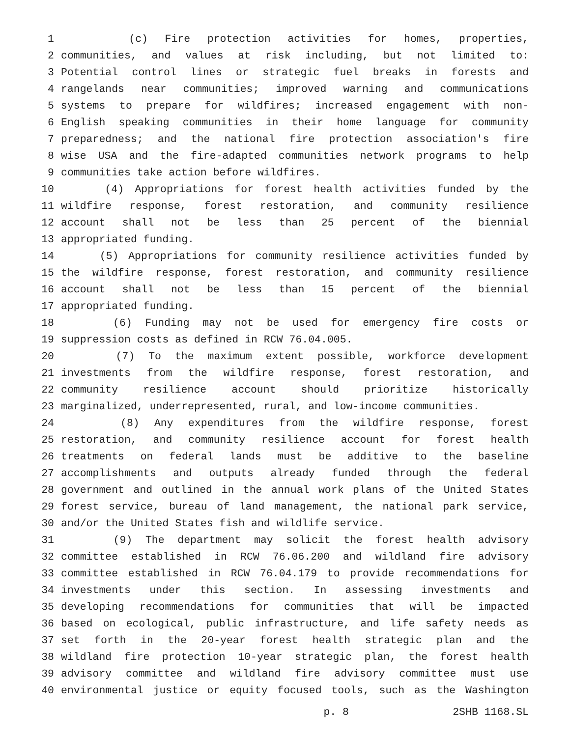1 (c) Fire protection activities for homes, properties,
2 communities, and values at risk including, but not limited to:
3 Potential control lines or strategic fuel breaks in forests and
4 rangelands near communities; improved warning and communications
5 systems to prepare for wildfires; increased engagement with non-
6 English speaking communities in their home language for community
7 preparedness; and the national fire protection association's fire
8 wise USA and the fire-adapted communities network programs to help
9 communities take action before wildfires.
10 (4) Appropriations for forest health activities funded by the
11 wildfire response, forest restoration, and community resilience
12 account shall not be less than 25 percent of the biennial
13 appropriated funding.
14 (5) Appropriations for community resilience activities funded by
15 the wildfire response, forest restoration, and community resilience
16 account shall not be less than 15 percent of the biennial
17 appropriated funding.
18 (6) Funding may not be used for emergency fire costs or
19 suppression costs as defined in RCW 76.04.005.
20 (7) To the maximum extent possible, workforce development
21 investments from the wildfire response, forest restoration, and
22 community resilience account should prioritize historically
23 marginalized, underrepresented, rural, and low-income communities.
24 (8) Any expenditures from the wildfire response, forest
25 restoration, and community resilience account for forest health
26 treatments on federal lands must be additive to the baseline
27 accomplishments and outputs already funded through the federal
28 government and outlined in the annual work plans of the United States
29 forest service, bureau of land management, the national park service,
30 and/or the United States fish and wildlife service.
31 (9) The department may solicit the forest health advisory
32 committee established in RCW 76.06.200 and wildland fire advisory
33 committee established in RCW 76.04.179 to provide recommendations for
34 investments under this section. In assessing investments and
35 developing recommendations for communities that will be impacted
36 based on ecological, public infrastructure, and life safety needs as
37 set forth in the 20-year forest health strategic plan and the
38 wildland fire protection 10-year strategic plan, the forest health
39 advisory committee and wildland fire advisory committee must use
40 environmental justice or equity focused tools, such as the Washington
p. 8 2SHB 1168.SL